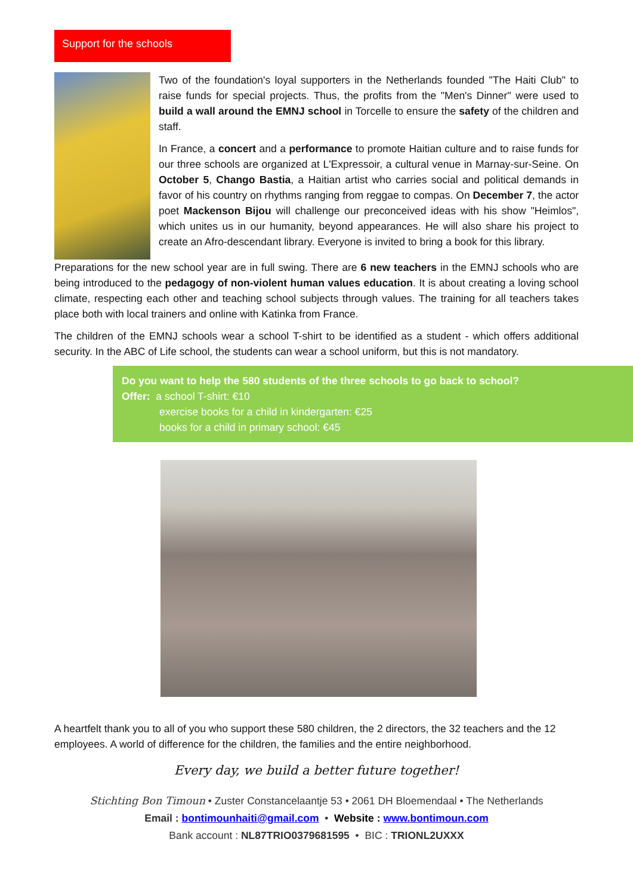Support for the schools
Two of the foundation's loyal supporters in the Netherlands founded "The Haiti Club" to raise funds for special projects. Thus, the profits from the "Men's Dinner" were used to build a wall around the EMNJ school in Torcelle to ensure the safety of the children and staff.
In France, a concert and a performance to promote Haitian culture and to raise funds for our three schools are organized at L'Expressoir, a cultural venue in Marnay-sur-Seine. On October 5, Chango Bastia, a Haitian artist who carries social and political demands in favor of his country on rhythms ranging from reggae to compas. On December 7, the actor poet Mackenson Bijou will challenge our preconceived ideas with his show "Heimlos", which unites us in our humanity, beyond appearances. He will also share his project to create an Afro-descendant library. Everyone is invited to bring a book for this library.
Preparations for the new school year are in full swing. There are 6 new teachers in the EMNJ schools who are being introduced to the pedagogy of non-violent human values education. It is about creating a loving school climate, respecting each other and teaching school subjects through values. The training for all teachers takes place both with local trainers and online with Katinka from France.
The children of the EMNJ schools wear a school T-shirt to be identified as a student - which offers additional security. In the ABC of Life school, the students can wear a school uniform, but this is not mandatory.
Do you want to help the 580 students of the three schools to go back to school?
Offer: a school T-shirt: €10
exercise books for a child in kindergarten: €25
books for a child in primary school: €45
A heartfelt thank you to all of you who support these 580 children, the 2 directors, the 32 teachers and the 12 employees. A world of difference for the children, the families and the entire neighborhood.
Every day, we build a better future together!
Stichting Bon Timoun • Zuster Constancelaantje 53 • 2061 DH Bloemendaal • The Netherlands
Email : bontimounhaiti@gmail.com • Website : www.bontimoun.com
Bank account : NL87TRIO0379681595 • BIC : TRIONL2UXXX